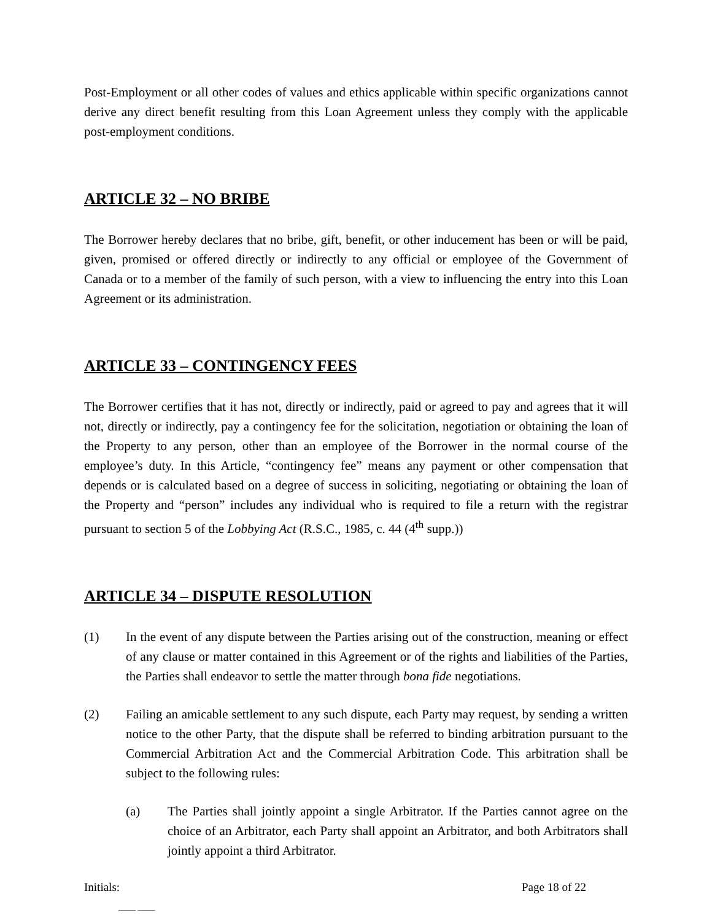Post-Employment or all other codes of values and ethics applicable within specific organizations cannot derive any direct benefit resulting from this Loan Agreement unless they comply with the applicable post-employment conditions.
ARTICLE 32 – NO BRIBE
The Borrower hereby declares that no bribe, gift, benefit, or other inducement has been or will be paid, given, promised or offered directly or indirectly to any official or employee of the Government of Canada or to a member of the family of such person, with a view to influencing the entry into this Loan Agreement or its administration.
ARTICLE 33 – CONTINGENCY FEES
The Borrower certifies that it has not, directly or indirectly, paid or agreed to pay and agrees that it will not, directly or indirectly, pay a contingency fee for the solicitation, negotiation or obtaining the loan of the Property to any person, other than an employee of the Borrower in the normal course of the employee’s duty. In this Article, “contingency fee” means any payment or other compensation that depends or is calculated based on a degree of success in soliciting, negotiating or obtaining the loan of the Property and “person” includes any individual who is required to file a return with the registrar pursuant to section 5 of the Lobbying Act (R.S.C., 1985, c. 44 (4<sup>th</sup> supp.))
ARTICLE 34 – DISPUTE RESOLUTION
(1) In the event of any dispute between the Parties arising out of the construction, meaning or effect of any clause or matter contained in this Agreement or of the rights and liabilities of the Parties, the Parties shall endeavor to settle the matter through bona fide negotiations.
(2) Failing an amicable settlement to any such dispute, each Party may request, by sending a written notice to the other Party, that the dispute shall be referred to binding arbitration pursuant to the Commercial Arbitration Act and the Commercial Arbitration Code. This arbitration shall be subject to the following rules:
(a) The Parties shall jointly appoint a single Arbitrator. If the Parties cannot agree on the choice of an Arbitrator, each Party shall appoint an Arbitrator, and both Arbitrators shall jointly appoint a third Arbitrator.
Initials: Page 18 of 22
____ ____